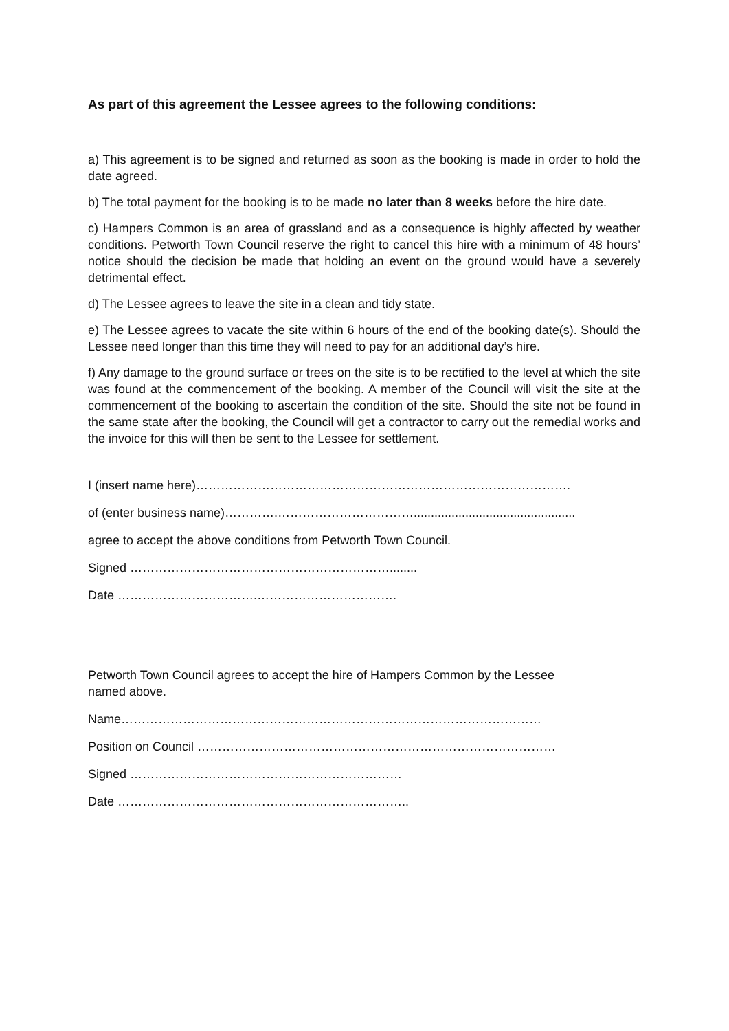As part of this agreement the Lessee agrees to the following conditions:
a) This agreement is to be signed and returned as soon as the booking is made in order to hold the date agreed.
b) The total payment for the booking is to be made no later than 8 weeks before the hire date.
c) Hampers Common is an area of grassland and as a consequence is highly affected by weather conditions. Petworth Town Council reserve the right to cancel this hire with a minimum of 48 hours’ notice should the decision be made that holding an event on the ground would have a severely detrimental effect.
d) The Lessee agrees to leave the site in a clean and tidy state.
e) The Lessee agrees to vacate the site within 6 hours of the end of the booking date(s). Should the Lessee need longer than this time they will need to pay for an additional day’s hire.
f) Any damage to the ground surface or trees on the site is to be rectified to the level at which the site was found at the commencement of the booking. A member of the Council will visit the site at the commencement of the booking to ascertain the condition of the site. Should the site not be found in the same state after the booking, the Council will get a contractor to carry out the remedial works and the invoice for this will then be sent to the Lessee for settlement.
I (insert name here)……………………………………………………………………………….
of (enter business name)………….……………………………...............................................
agree to accept the above conditions from Petworth Town Council.
Signed ………………………………………………………........
Date …………………………….…………………………….
Petworth Town Council agrees to accept the hire of Hampers Common by the Lessee
named above.
Name…………………………………………………………………………………………
Position on Council ……………………………………………………………………………
Signed …………………………………………………………
Date ……………………………………………………………..